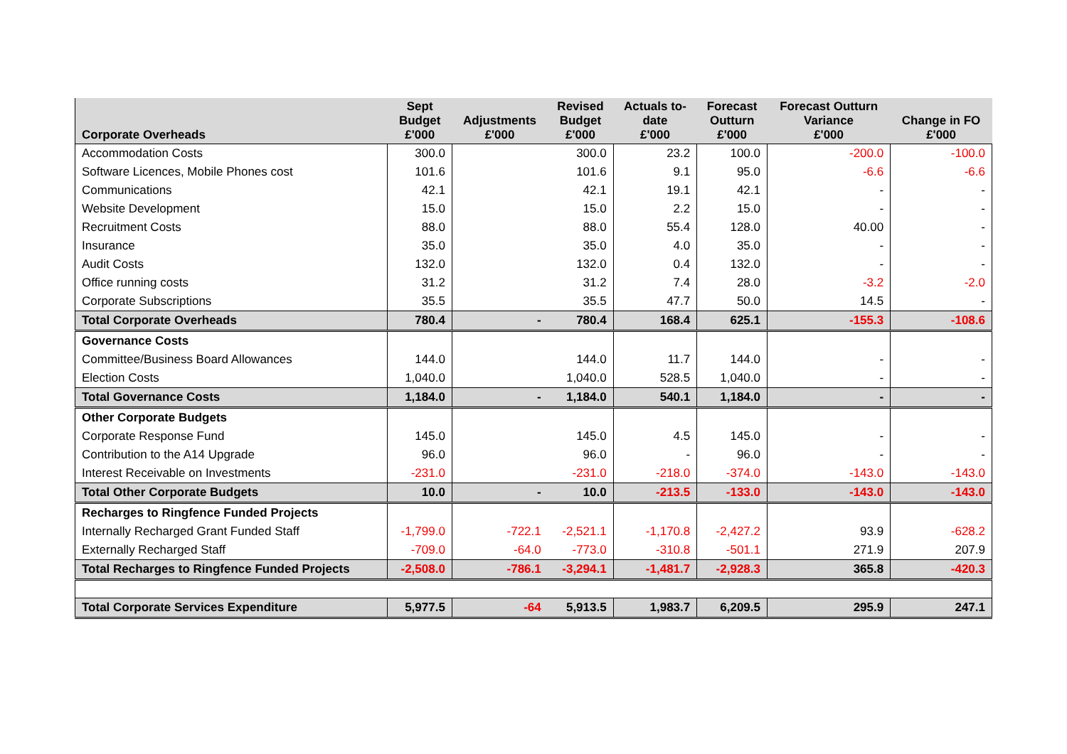| Corporate Overheads | Sept Budget £'000 | Adjustments £'000 | Revised Budget £'000 | Actuals to- date £'000 | Forecast Outturn £'000 | Forecast Outturn Variance £'000 | Change in FO £'000 |
| --- | --- | --- | --- | --- | --- | --- | --- |
| Accommodation Costs | 300.0 | | 300.0 | 23.2 | 100.0 | -200.0 | -100.0 |
| Software Licences, Mobile Phones cost | 101.6 | | 101.6 | 9.1 | 95.0 | -6.6 | -6.6 |
| Communications | 42.1 | | 42.1 | 19.1 | 42.1 | - | - |
| Website Development | 15.0 | | 15.0 | 2.2 | 15.0 | - | - |
| Recruitment Costs | 88.0 | | 88.0 | 55.4 | 128.0 | 40.00 | - |
| Insurance | 35.0 | | 35.0 | 4.0 | 35.0 | - | - |
| Audit Costs | 132.0 | | 132.0 | 0.4 | 132.0 | - | - |
| Office running costs | 31.2 | | 31.2 | 7.4 | 28.0 | -3.2 | -2.0 |
| Corporate Subscriptions | 35.5 | | 35.5 | 47.7 | 50.0 | 14.5 | - |
| Total Corporate Overheads | 780.4 | - | 780.4 | 168.4 | 625.1 | -155.3 | -108.6 |
| Governance Costs | | | | | | | |
| Committee/Business Board Allowances | 144.0 | | 144.0 | 11.7 | 144.0 | - | - |
| Election Costs | 1,040.0 | | 1,040.0 | 528.5 | 1,040.0 | - | - |
| Total Governance Costs | 1,184.0 | - | 1,184.0 | 540.1 | 1,184.0 | - | - |
| Other Corporate Budgets | | | | | | | |
| Corporate Response Fund | 145.0 | | 145.0 | 4.5 | 145.0 | - | - |
| Contribution to the A14 Upgrade | 96.0 | | 96.0 | - | 96.0 | - | - |
| Interest Receivable on Investments | -231.0 | | -231.0 | -218.0 | -374.0 | -143.0 | -143.0 |
| Total Other Corporate Budgets | 10.0 | - | 10.0 | -213.5 | -133.0 | -143.0 | -143.0 |
| Recharges to Ringfence Funded Projects | | | | | | | |
| Internally Recharged Grant Funded Staff | -1,799.0 | -722.1 | -2,521.1 | -1,170.8 | -2,427.2 | 93.9 | -628.2 |
| Externally Recharged Staff | -709.0 | -64.0 | -773.0 | -310.8 | -501.1 | 271.9 | 207.9 |
| Total Recharges to Ringfence Funded Projects | -2,508.0 | -786.1 | -3,294.1 | -1,481.7 | -2,928.3 | 365.8 | -420.3 |
| Total Corporate Services Expenditure | 5,977.5 | -64 | 5,913.5 | 1,983.7 | 6,209.5 | 295.9 | 247.1 |